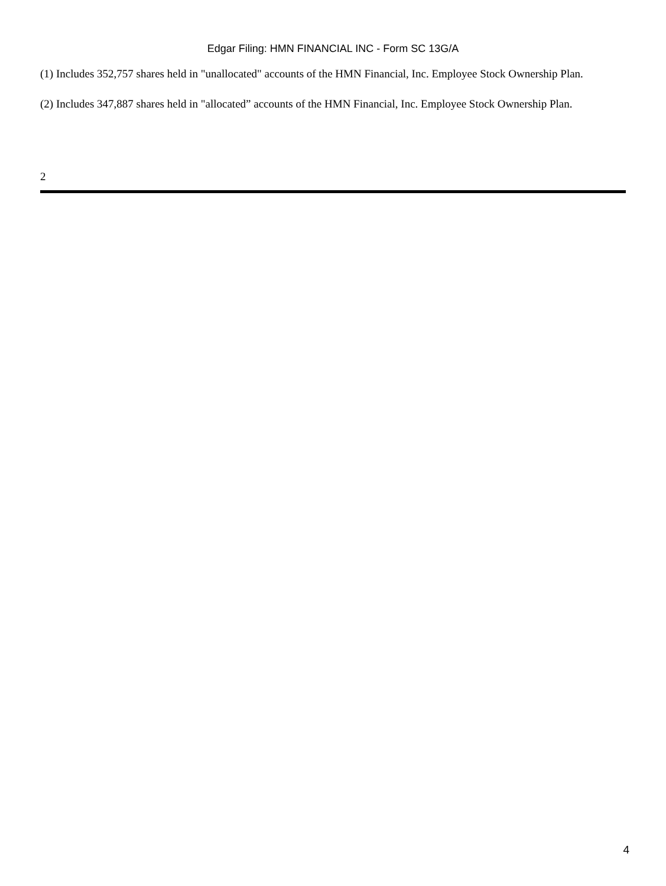Edgar Filing: HMN FINANCIAL INC - Form SC 13G/A
(1) Includes 352,757 shares held in "unallocated" accounts of the HMN Financial, Inc. Employee Stock Ownership Plan.
(2) Includes 347,887 shares held in "allocated” accounts of the HMN Financial, Inc. Employee Stock Ownership Plan.
2
4